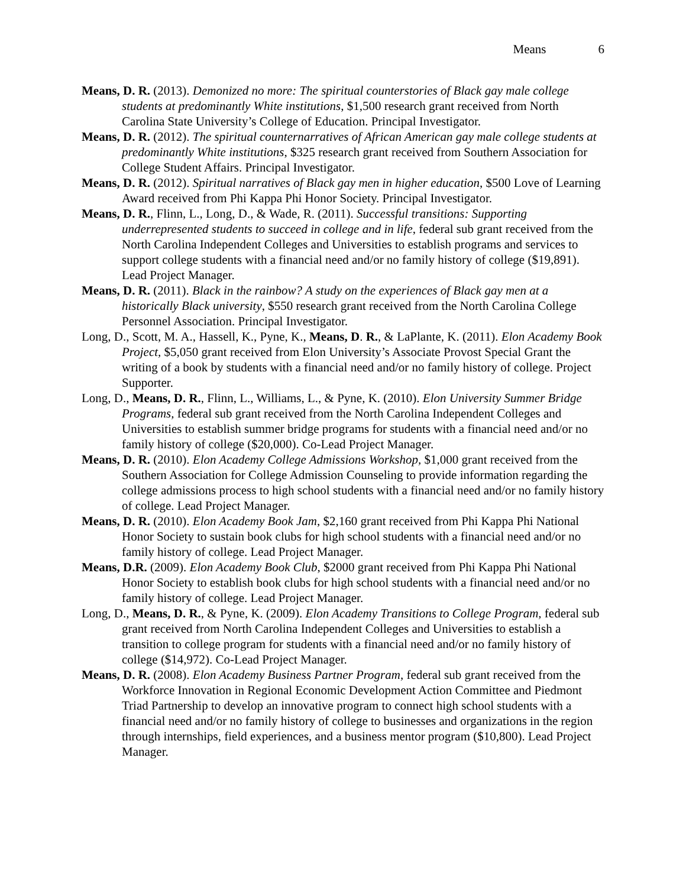Means 6
Means, D. R. (2013). Demonized no more: The spiritual counterstories of Black gay male college students at predominantly White institutions, $1,500 research grant received from North Carolina State University’s College of Education. Principal Investigator.
Means, D. R. (2012). The spiritual counternarratives of African American gay male college students at predominantly White institutions, $325 research grant received from Southern Association for College Student Affairs. Principal Investigator.
Means, D. R. (2012). Spiritual narratives of Black gay men in higher education, $500 Love of Learning Award received from Phi Kappa Phi Honor Society. Principal Investigator.
Means, D. R., Flinn, L., Long, D., & Wade, R. (2011). Successful transitions: Supporting underrepresented students to succeed in college and in life, federal sub grant received from the North Carolina Independent Colleges and Universities to establish programs and services to support college students with a financial need and/or no family history of college ($19,891). Lead Project Manager.
Means, D. R. (2011). Black in the rainbow? A study on the experiences of Black gay men at a historically Black university, $550 research grant received from the North Carolina College Personnel Association. Principal Investigator.
Long, D., Scott, M. A., Hassell, K., Pyne, K., Means, D. R., & LaPlante, K. (2011). Elon Academy Book Project, $5,050 grant received from Elon University’s Associate Provost Special Grant the writing of a book by students with a financial need and/or no family history of college. Project Supporter.
Long, D., Means, D. R., Flinn, L., Williams, L., & Pyne, K. (2010). Elon University Summer Bridge Programs, federal sub grant received from the North Carolina Independent Colleges and Universities to establish summer bridge programs for students with a financial need and/or no family history of college ($20,000). Co-Lead Project Manager.
Means, D. R. (2010). Elon Academy College Admissions Workshop, $1,000 grant received from the Southern Association for College Admission Counseling to provide information regarding the college admissions process to high school students with a financial need and/or no family history of college. Lead Project Manager.
Means, D. R. (2010). Elon Academy Book Jam, $2,160 grant received from Phi Kappa Phi National Honor Society to sustain book clubs for high school students with a financial need and/or no family history of college. Lead Project Manager.
Means, D.R. (2009). Elon Academy Book Club, $2000 grant received from Phi Kappa Phi National Honor Society to establish book clubs for high school students with a financial need and/or no family history of college. Lead Project Manager.
Long, D., Means, D. R., & Pyne, K. (2009). Elon Academy Transitions to College Program, federal sub grant received from North Carolina Independent Colleges and Universities to establish a transition to college program for students with a financial need and/or no family history of college ($14,972). Co-Lead Project Manager.
Means, D. R. (2008). Elon Academy Business Partner Program, federal sub grant received from the Workforce Innovation in Regional Economic Development Action Committee and Piedmont Triad Partnership to develop an innovative program to connect high school students with a financial need and/or no family history of college to businesses and organizations in the region through internships, field experiences, and a business mentor program ($10,800). Lead Project Manager.